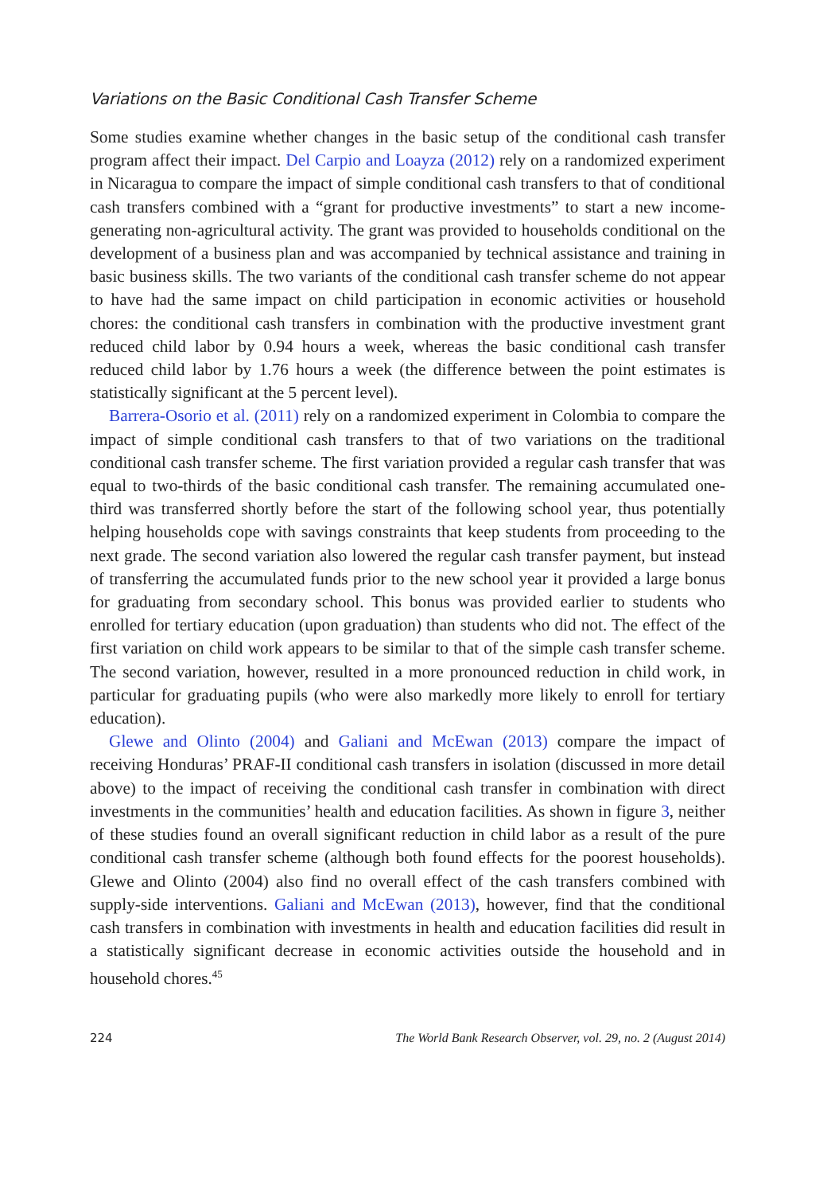Variations on the Basic Conditional Cash Transfer Scheme
Some studies examine whether changes in the basic setup of the conditional cash transfer program affect their impact. Del Carpio and Loayza (2012) rely on a randomized experiment in Nicaragua to compare the impact of simple conditional cash transfers to that of conditional cash transfers combined with a “grant for productive investments” to start a new income-generating non-agricultural activity. The grant was provided to households conditional on the development of a business plan and was accompanied by technical assistance and training in basic business skills. The two variants of the conditional cash transfer scheme do not appear to have had the same impact on child participation in economic activities or household chores: the conditional cash transfers in combination with the productive investment grant reduced child labor by 0.94 hours a week, whereas the basic conditional cash transfer reduced child labor by 1.76 hours a week (the difference between the point estimates is statistically significant at the 5 percent level).
Barrera-Osorio et al. (2011) rely on a randomized experiment in Colombia to compare the impact of simple conditional cash transfers to that of two variations on the traditional conditional cash transfer scheme. The first variation provided a regular cash transfer that was equal to two-thirds of the basic conditional cash transfer. The remaining accumulated one-third was transferred shortly before the start of the following school year, thus potentially helping households cope with savings constraints that keep students from proceeding to the next grade. The second variation also lowered the regular cash transfer payment, but instead of transferring the accumulated funds prior to the new school year it provided a large bonus for graduating from secondary school. This bonus was provided earlier to students who enrolled for tertiary education (upon graduation) than students who did not. The effect of the first variation on child work appears to be similar to that of the simple cash transfer scheme. The second variation, however, resulted in a more pronounced reduction in child work, in particular for graduating pupils (who were also markedly more likely to enroll for tertiary education).
Glewe and Olinto (2004) and Galiani and McEwan (2013) compare the impact of receiving Honduras’ PRAF-II conditional cash transfers in isolation (discussed in more detail above) to the impact of receiving the conditional cash transfer in combination with direct investments in the communities’ health and education facilities. As shown in figure 3, neither of these studies found an overall significant reduction in child labor as a result of the pure conditional cash transfer scheme (although both found effects for the poorest households). Glewe and Olinto (2004) also find no overall effect of the cash transfers combined with supply-side interventions. Galiani and McEwan (2013), however, find that the conditional cash transfers in combination with investments in health and education facilities did result in a statistically significant decrease in economic activities outside the household and in household chores.<sup>45</sup>
224 The World Bank Research Observer, vol. 29, no. 2 (August 2014)